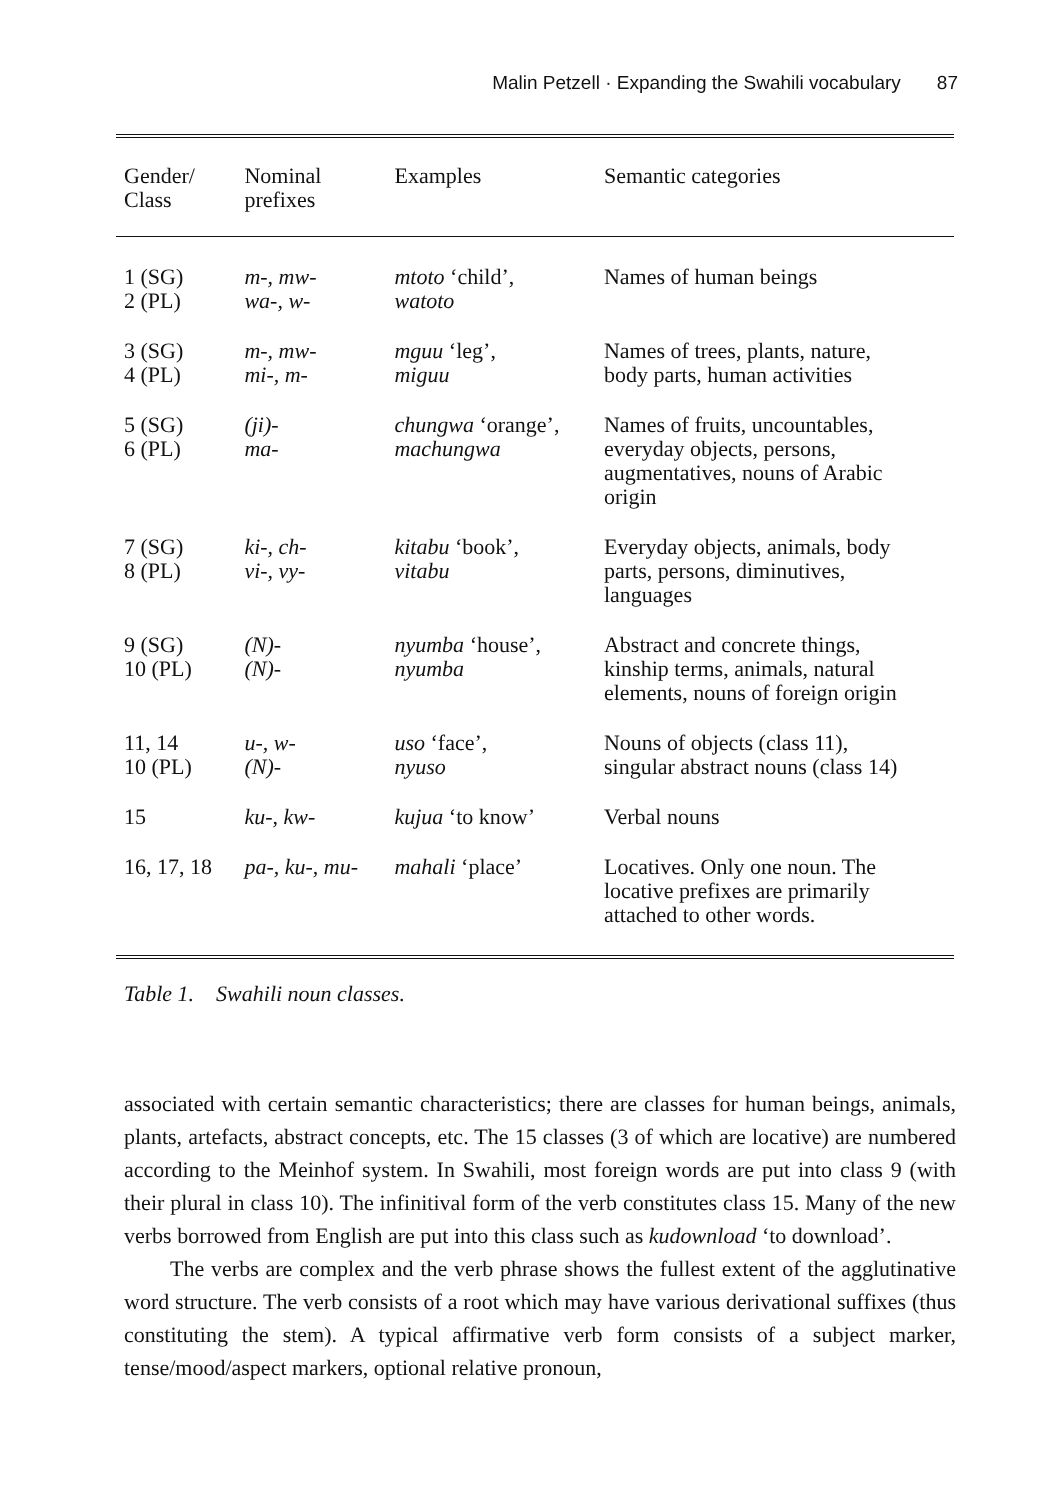Malin Petzell · Expanding the Swahili vocabulary 87
| Gender/ Class | Nominal prefixes | Examples | Semantic categories |
| --- | --- | --- | --- |
| 1 (SG) 2 (PL) | m-, mw- wa-, w- | mtoto ‘child’, watoto | Names of human beings |
| 3 (SG) 4 (PL) | m-, mw- mi-, m- | mguu ‘leg’, miguu | Names of trees, plants, nature, body parts, human activities |
| 5 (SG) 6 (PL) | (ji)- ma- | chungwa ‘orange’, machungwa | Names of fruits, uncountables, everyday objects, persons, augmentatives, nouns of Arabic origin |
| 7 (SG) 8 (PL) | ki-, ch- vi-, vy- | kitabu ‘book’, vitabu | Everyday objects, animals, body parts, persons, diminutives, languages |
| 9 (SG) 10 (PL) | (N)- (N)- | nyumba ‘house’, nyumba | Abstract and concrete things, kinship terms, animals, natural elements, nouns of foreign origin |
| 11, 14 10 (PL) | u-, w- (N)- | uso ‘face’, nyuso | Nouns of objects (class 11), singular abstract nouns (class 14) |
| 15 | ku-, kw- | kujua ‘to know’ | Verbal nouns |
| 16, 17, 18 | pa-, ku-, mu- | mahali ‘place’ | Locatives. Only one noun. The locative prefixes are primarily attached to other words. |
Table 1. Swahili noun classes.
associated with certain semantic characteristics; there are classes for human beings, animals, plants, artefacts, abstract concepts, etc. The 15 classes (3 of which are locative) are numbered according to the Meinhof system. In Swahili, most foreign words are put into class 9 (with their plural in class 10). The infinitival form of the verb constitutes class 15. Many of the new verbs borrowed from English are put into this class such as kudownload ‘to download’.
The verbs are complex and the verb phrase shows the fullest extent of the agglutinative word structure. The verb consists of a root which may have various derivational suffixes (thus constituting the stem). A typical affirmative verb form consists of a subject marker, tense/mood/aspect markers, optional relative pronoun,